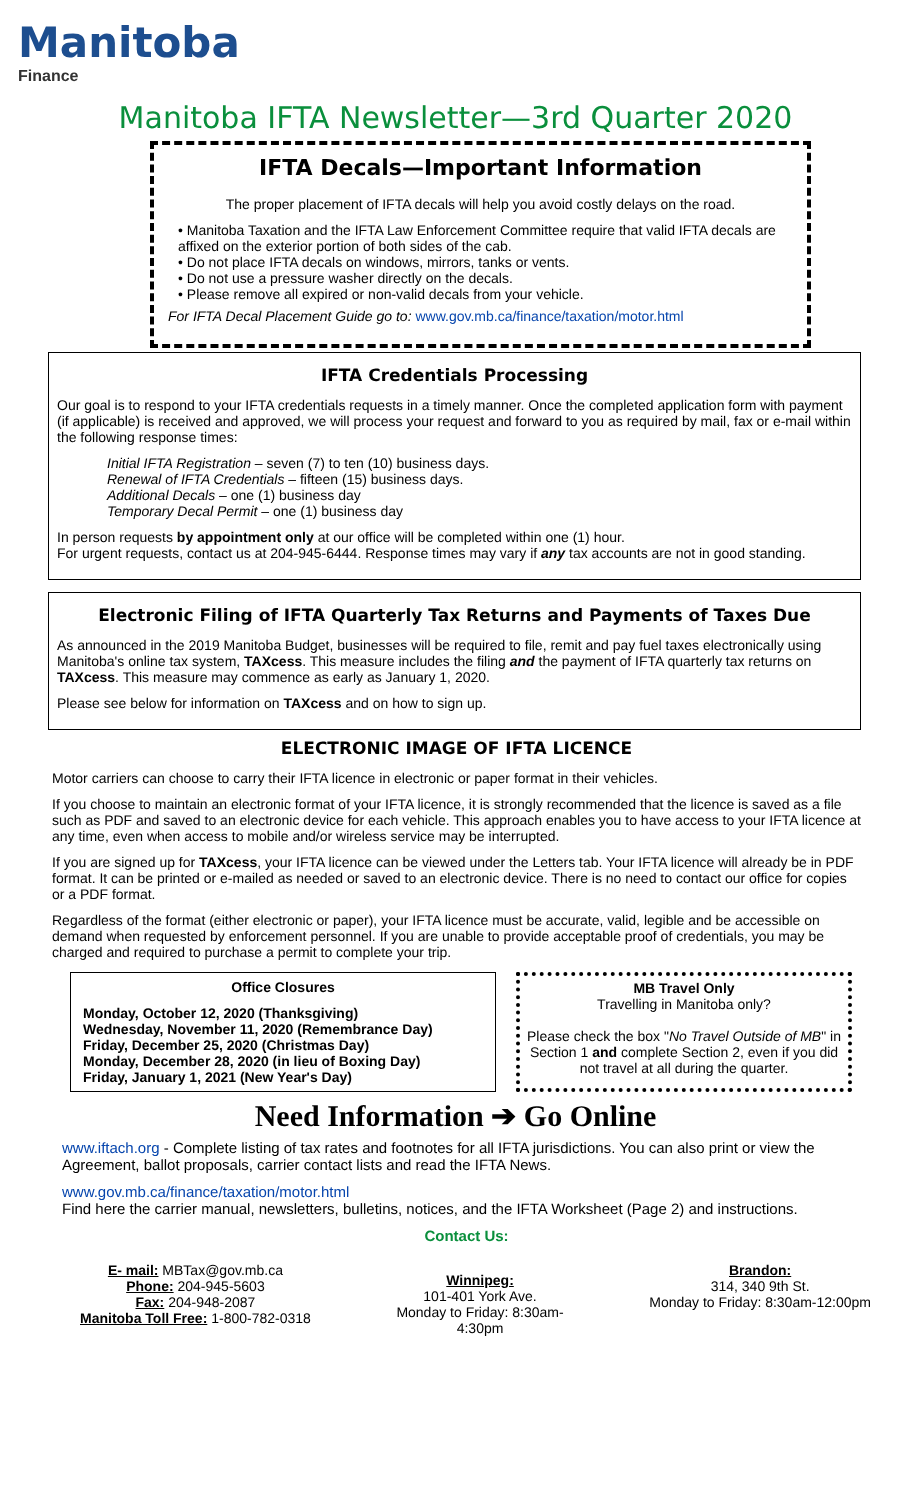Manitoba
Finance
Manitoba IFTA Newsletter—3rd Quarter 2020
IFTA Decals—Important Information
The proper placement of IFTA decals will help you avoid costly delays on the road.
• Manitoba Taxation and the IFTA Law Enforcement Committee require that valid IFTA decals are affixed on the exterior portion of both sides of the cab.
• Do not place IFTA decals on windows, mirrors, tanks or vents.
• Do not use a pressure washer directly on the decals.
• Please remove all expired or non-valid decals from your vehicle.
For IFTA Decal Placement Guide go to: www.gov.mb.ca/finance/taxation/motor.html
IFTA Credentials Processing
Our goal is to respond to your IFTA credentials requests in a timely manner. Once the completed application form with payment (if applicable) is received and approved, we will process your request and forward to you as required by mail, fax or e-mail within the following response times:
Initial IFTA Registration – seven (7) to ten (10) business days.
Renewal of IFTA Credentials – fifteen (15) business days.
Additional Decals – one (1) business day
Temporary Decal Permit – one (1) business day
In person requests by appointment only at our office will be completed within one (1) hour.
For urgent requests, contact us at 204-945-6444. Response times may vary if any tax accounts are not in good standing.
Electronic Filing of IFTA Quarterly Tax Returns and Payments of Taxes Due
As announced in the 2019 Manitoba Budget, businesses will be required to file, remit and pay fuel taxes electronically using Manitoba's online tax system, TAXcess. This measure includes the filing and the payment of IFTA quarterly tax returns on TAXcess. This measure may commence as early as January 1, 2020.
Please see below for information on TAXcess and on how to sign up.
ELECTRONIC IMAGE OF IFTA LICENCE
Motor carriers can choose to carry their IFTA licence in electronic or paper format in their vehicles.
If you choose to maintain an electronic format of your IFTA licence, it is strongly recommended that the licence is saved as a file such as PDF and saved to an electronic device for each vehicle. This approach enables you to have access to your IFTA licence at any time, even when access to mobile and/or wireless service may be interrupted.
If you are signed up for TAXcess, your IFTA licence can be viewed under the Letters tab. Your IFTA licence will already be in PDF format. It can be printed or e-mailed as needed or saved to an electronic device. There is no need to contact our office for copies or a PDF format.
Regardless of the format (either electronic or paper), your IFTA licence must be accurate, valid, legible and be accessible on demand when requested by enforcement personnel. If you are unable to provide acceptable proof of credentials, you may be charged and required to purchase a permit to complete your trip.
Office Closures
Monday, October 12, 2020 (Thanksgiving)
Wednesday, November 11, 2020 (Remembrance Day)
Friday, December 25, 2020 (Christmas Day)
Monday, December 28, 2020 (in lieu of Boxing Day)
Friday, January 1, 2021 (New Year's Day)
MB Travel Only
Travelling in Manitoba only?
Please check the box "No Travel Outside of MB" in Section 1 and complete Section 2, even if you did not travel at all during the quarter.
Need Information ➔ Go Online
www.iftach.org - Complete listing of tax rates and footnotes for all IFTA jurisdictions. You can also print or view the Agreement, ballot proposals, carrier contact lists and read the IFTA News.
www.gov.mb.ca/finance/taxation/motor.html
Find here the carrier manual, newsletters, bulletins, notices, and the IFTA Worksheet (Page 2) and instructions.
Contact Us:
E- mail: MBTax@gov.mb.ca
Phone: 204-945-5603
Fax: 204-948-2087
Manitoba Toll Free: 1-800-782-0318
Winnipeg:
101-401 York Ave.
Monday to Friday: 8:30am-4:30pm
Brandon:
314, 340 9th St.
Monday to Friday: 8:30am-12:00pm